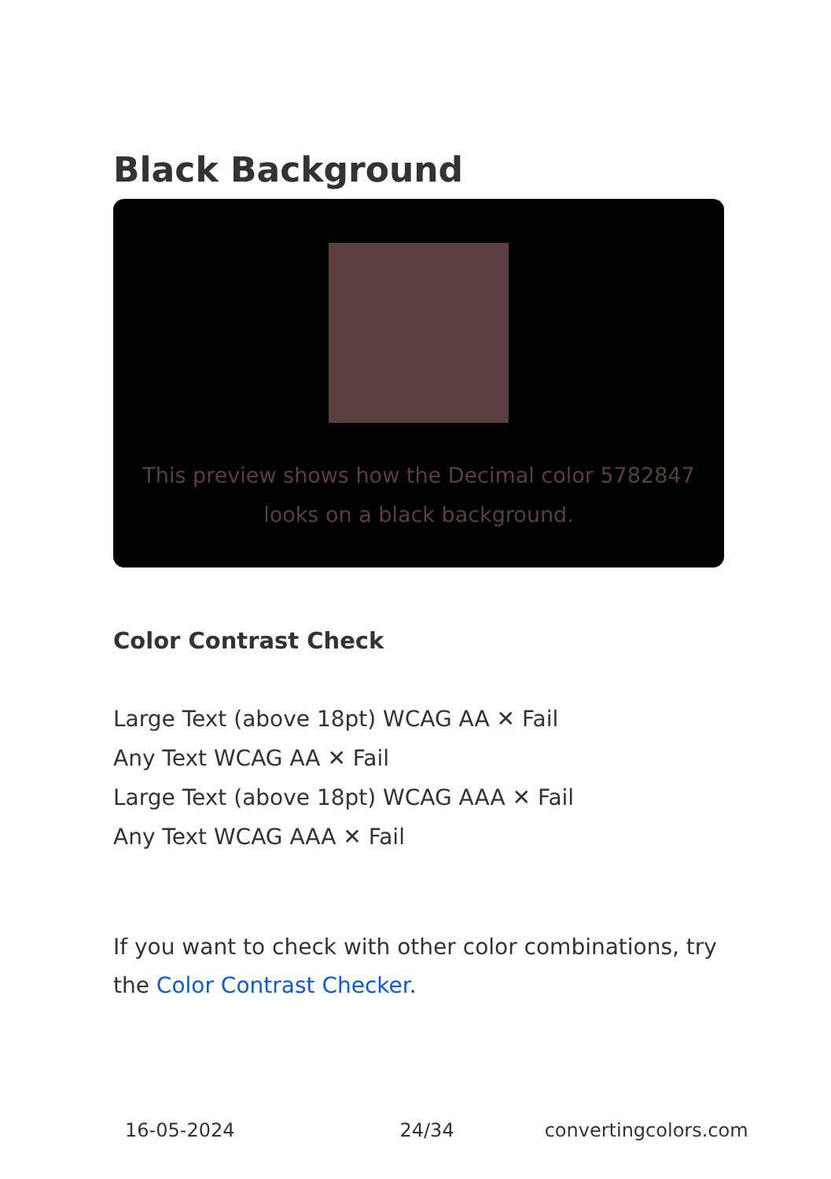Black Background
This preview shows how the Decimal color 5782847 looks on a black background.
Color Contrast Check
Large Text (above 18pt) WCAG AA ✕ Fail
Any Text WCAG AA ✕ Fail
Large Text (above 18pt) WCAG AAA ✕ Fail
Any Text WCAG AAA ✕ Fail
If you want to check with other color combinations, try the Color Contrast Checker.
16-05-2024 24/34 convertingcolors.com